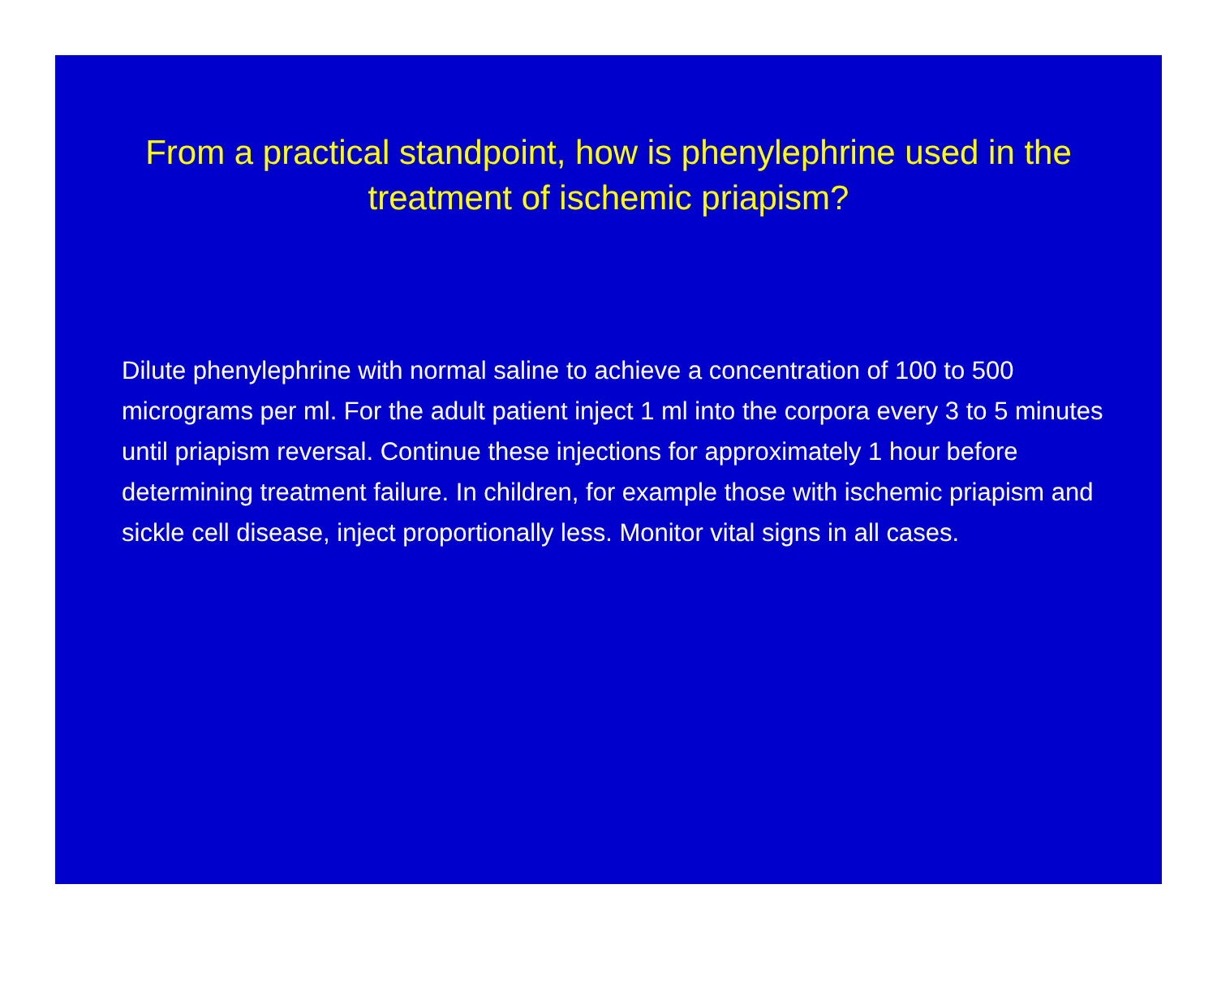From a practical standpoint, how is phenylephrine used in the treatment of ischemic priapism?
Dilute phenylephrine with normal saline to achieve a concentration of 100 to 500 micrograms per ml. For the adult patient inject 1 ml into the corpora every 3 to 5 minutes until priapism reversal. Continue these injections for approximately 1 hour before determining treatment failure. In children, for example those with ischemic priapism and sickle cell disease, inject proportionally less. Monitor vital signs in all cases.